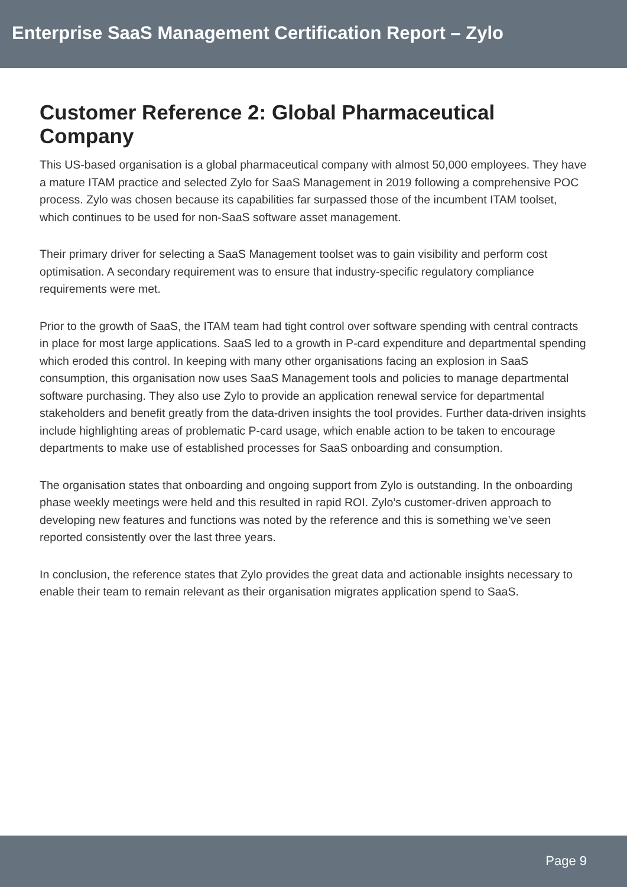Enterprise SaaS Management Certification Report – Zylo
Customer Reference 2: Global Pharmaceutical Company
This US-based organisation is a global pharmaceutical company with almost 50,000 employees. They have a mature ITAM practice and selected Zylo for SaaS Management in 2019 following a comprehensive POC process. Zylo was chosen because its capabilities far surpassed those of the incumbent ITAM toolset, which continues to be used for non-SaaS software asset management.
Their primary driver for selecting a SaaS Management toolset was to gain visibility and perform cost optimisation. A secondary requirement was to ensure that industry-specific regulatory compliance requirements were met.
Prior to the growth of SaaS, the ITAM team had tight control over software spending with central contracts in place for most large applications. SaaS led to a growth in P-card expenditure and departmental spending which eroded this control. In keeping with many other organisations facing an explosion in SaaS consumption, this organisation now uses SaaS Management tools and policies to manage departmental software purchasing. They also use Zylo to provide an application renewal service for departmental stakeholders and benefit greatly from the data-driven insights the tool provides. Further data-driven insights include highlighting areas of problematic P-card usage, which enable action to be taken to encourage departments to make use of established processes for SaaS onboarding and consumption.
The organisation states that onboarding and ongoing support from Zylo is outstanding. In the onboarding phase weekly meetings were held and this resulted in rapid ROI. Zylo’s customer-driven approach to developing new features and functions was noted by the reference and this is something we’ve seen reported consistently over the last three years.
In conclusion, the reference states that Zylo provides the great data and actionable insights necessary to enable their team to remain relevant as their organisation migrates application spend to SaaS.
Page 9